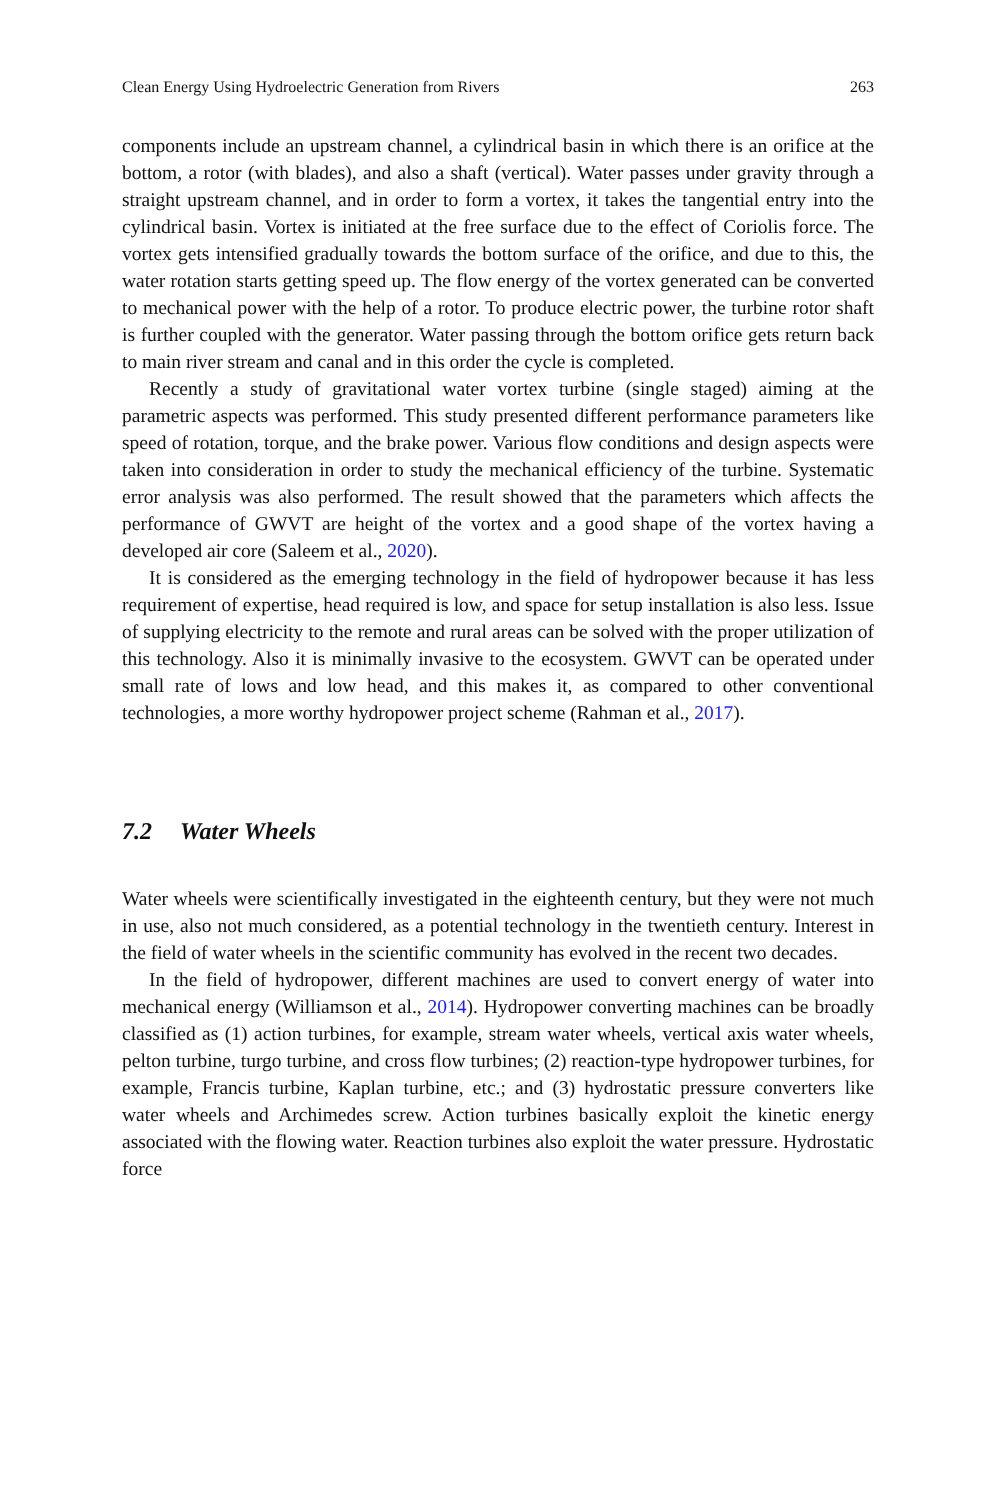Clean Energy Using Hydroelectric Generation from Rivers 263
components include an upstream channel, a cylindrical basin in which there is an orifice at the bottom, a rotor (with blades), and also a shaft (vertical). Water passes under gravity through a straight upstream channel, and in order to form a vortex, it takes the tangential entry into the cylindrical basin. Vortex is initiated at the free surface due to the effect of Coriolis force. The vortex gets intensified gradually towards the bottom surface of the orifice, and due to this, the water rotation starts getting speed up. The flow energy of the vortex generated can be converted to mechanical power with the help of a rotor. To produce electric power, the turbine rotor shaft is further coupled with the generator. Water passing through the bottom orifice gets return back to main river stream and canal and in this order the cycle is completed.
Recently a study of gravitational water vortex turbine (single staged) aiming at the parametric aspects was performed. This study presented different performance parameters like speed of rotation, torque, and the brake power. Various flow conditions and design aspects were taken into consideration in order to study the mechanical efficiency of the turbine. Systematic error analysis was also performed. The result showed that the parameters which affects the performance of GWVT are height of the vortex and a good shape of the vortex having a developed air core (Saleem et al., 2020).
It is considered as the emerging technology in the field of hydropower because it has less requirement of expertise, head required is low, and space for setup installation is also less. Issue of supplying electricity to the remote and rural areas can be solved with the proper utilization of this technology. Also it is minimally invasive to the ecosystem. GWVT can be operated under small rate of lows and low head, and this makes it, as compared to other conventional technologies, a more worthy hydropower project scheme (Rahman et al., 2017).
7.2 Water Wheels
Water wheels were scientifically investigated in the eighteenth century, but they were not much in use, also not much considered, as a potential technology in the twentieth century. Interest in the field of water wheels in the scientific community has evolved in the recent two decades.
In the field of hydropower, different machines are used to convert energy of water into mechanical energy (Williamson et al., 2014). Hydropower converting machines can be broadly classified as (1) action turbines, for example, stream water wheels, vertical axis water wheels, pelton turbine, turgo turbine, and cross flow turbines; (2) reaction-type hydropower turbines, for example, Francis turbine, Kaplan turbine, etc.; and (3) hydrostatic pressure converters like water wheels and Archimedes screw. Action turbines basically exploit the kinetic energy associated with the flowing water. Reaction turbines also exploit the water pressure. Hydrostatic force